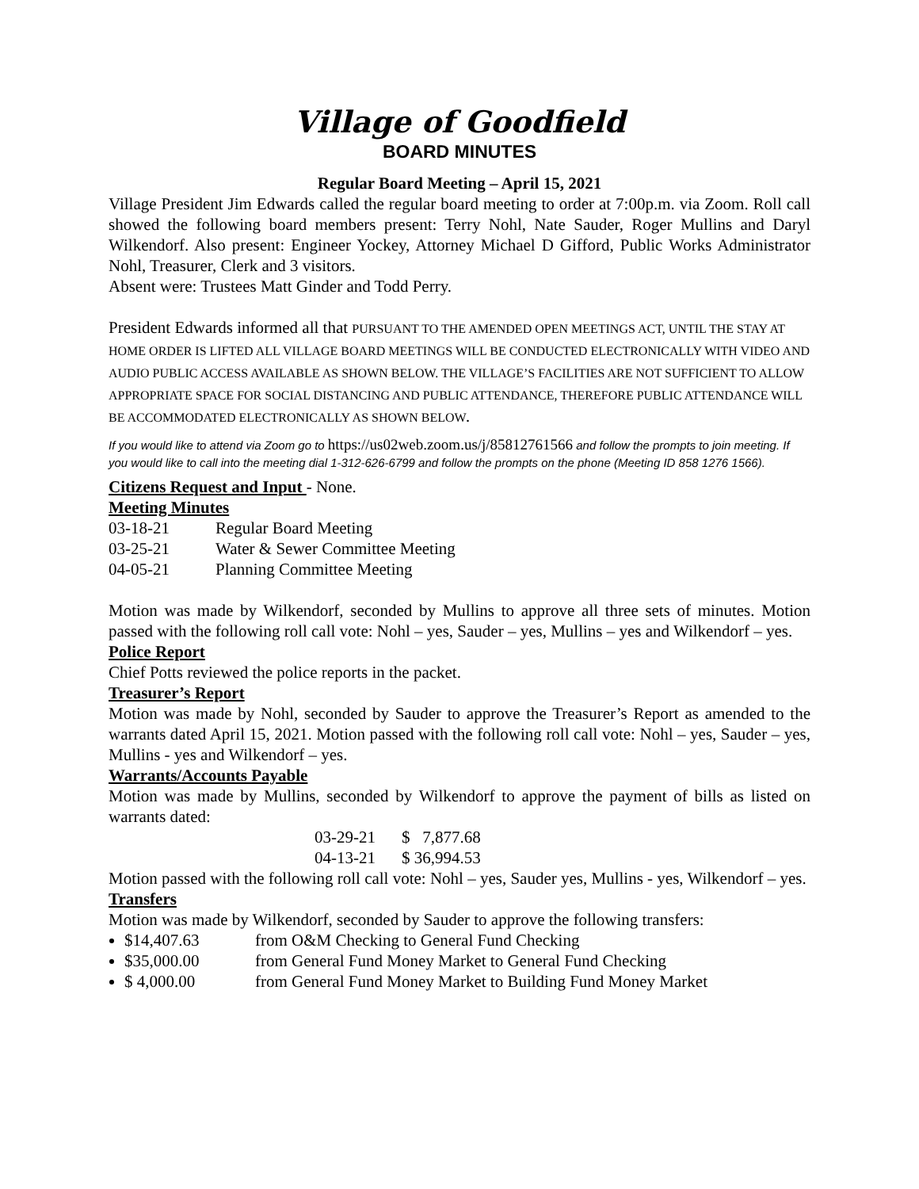Village of Goodfield
BOARD MINUTES
Regular Board Meeting – April 15, 2021
Village President Jim Edwards called the regular board meeting to order at 7:00p.m. via Zoom. Roll call showed the following board members present: Terry Nohl, Nate Sauder, Roger Mullins and Daryl Wilkendorf. Also present: Engineer Yockey, Attorney Michael D Gifford, Public Works Administrator Nohl, Treasurer, Clerk and 3 visitors.
Absent were: Trustees Matt Ginder and Todd Perry.
President Edwards informed all that PURSUANT TO THE AMENDED OPEN MEETINGS ACT, UNTIL THE STAY AT HOME ORDER IS LIFTED ALL VILLAGE BOARD MEETINGS WILL BE CONDUCTED ELECTRONICALLY WITH VIDEO AND AUDIO PUBLIC ACCESS AVAILABLE AS SHOWN BELOW. THE VILLAGE’S FACILITIES ARE NOT SUFFICIENT TO ALLOW APPROPRIATE SPACE FOR SOCIAL DISTANCING AND PUBLIC ATTENDANCE, THEREFORE PUBLIC ATTENDANCE WILL BE ACCOMMODATED ELECTRONICALLY AS SHOWN BELOW.
If you would like to attend via Zoom go to https://us02web.zoom.us/j/85812761566 and follow the prompts to join meeting. If you would like to call into the meeting dial 1-312-626-6799 and follow the prompts on the phone (Meeting ID 858 1276 1566).
Citizens Request and Input - None.
Meeting Minutes
| 03-18-21 | Regular Board Meeting |
| 03-25-21 | Water & Sewer Committee Meeting |
| 04-05-21 | Planning Committee Meeting |
Motion was made by Wilkendorf, seconded by Mullins to approve all three sets of minutes. Motion passed with the following roll call vote: Nohl – yes, Sauder – yes, Mullins – yes and Wilkendorf – yes.
Police Report
Chief Potts reviewed the police reports in the packet.
Treasurer’s Report
Motion was made by Nohl, seconded by Sauder to approve the Treasurer’s Report as amended to the warrants dated April 15, 2021. Motion passed with the following roll call vote: Nohl – yes, Sauder – yes, Mullins - yes and Wilkendorf – yes.
Warrants/Accounts Payable
Motion was made by Mullins, seconded by Wilkendorf to approve the payment of bills as listed on warrants dated:
| 03-29-21 | $ 7,877.68 |
| 04-13-21 | $ 36,994.53 |
Motion passed with the following roll call vote: Nohl – yes, Sauder yes, Mullins - yes, Wilkendorf – yes.
Transfers
Motion was made by Wilkendorf, seconded by Sauder to approve the following transfers:
$14,407.63 from O&M Checking to General Fund Checking
$35,000.00 from General Fund Money Market to General Fund Checking
$ 4,000.00 from General Fund Money Market to Building Fund Money Market